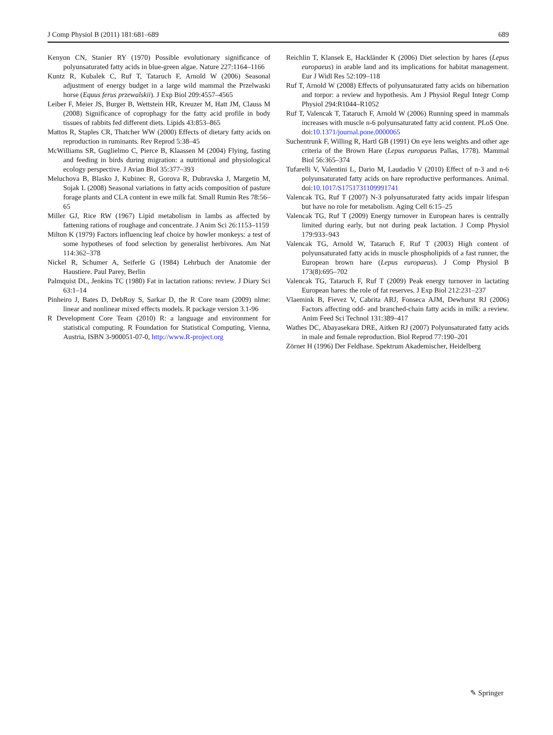J Comp Physiol B (2011) 181:681–689 689
Kenyon CN, Stanier RY (1970) Possible evolutionary significance of polyunsaturated fatty acids in blue-green algae. Nature 227:1164–1166
Kuntz R, Kubalek C, Ruf T, Tataruch F, Arnold W (2006) Seasonal adjustment of energy budget in a large wild mammal the Przelwaski horse (Equus ferus przewalskii). J Exp Biol 209:4557–4565
Leiber F, Meier JS, Burger B, Wettstein HR, Kreuzer M, Hatt JM, Clauss M (2008) Significance of coprophagy for the fatty acid profile in body tissues of rabbits fed different diets. Lipids 43:853–865
Mattos R, Staples CR, Thatcher WW (2000) Effects of dietary fatty acids on reproduction in ruminants. Rev Reprod 5:38–45
McWilliams SR, Guglielmo C, Pierce B, Klaassen M (2004) Flying, fasting and feeding in birds during migration: a nutritional and physiological ecology perspective. J Avian Biol 35:377–393
Meluchova B, Blasko J, Kubinec R, Gorova R, Dubravska J, Margetin M, Sojak L (2008) Seasonal variations in fatty acids composition of pasture forage plants and CLA content in ewe milk fat. Small Rumin Res 78:56–65
Miller GJ, Rice RW (1967) Lipid metabolism in lambs as affected by fattening rations of roughage and concentrate. J Anim Sci 26:1153–1159
Milton K (1979) Factors influencing leaf choice by howler monkeys: a test of some hypotheses of food selection by generalist herbivores. Am Nat 114:362–378
Nickel R, Schumer A, Seiferle G (1984) Lehrbuch der Anatomie der Haustiere. Paul Parey, Berlin
Palmquist DL, Jenkins TC (1980) Fat in lactation rations: review. J Diary Sci 63:1–14
Pinheiro J, Bates D, DebRoy S, Sarkar D, the R Core team (2009) nlme: linear and nonlinear mixed effects models. R package version 3.1-96
R Development Core Team (2010) R: a language and environment for statistical computing. R Foundation for Statistical Computing, Vienna, Austria, ISBN 3-900051-07-0, http://www.R-project.org
Reichlin T, Klansek E, Hackländer K (2006) Diet selection by hares (Lepus europaeus) in arable land and its implications for habitat management. Eur J Widl Res 52:109–118
Ruf T, Arnold W (2008) Effects of polyunsaturated fatty acids on hibernation and torpor: a review and hypothesis. Am J Physiol Regul Integr Comp Physiol 294:R1044–R1052
Ruf T, Valencak T, Tataruch F, Arnold W (2006) Running speed in mammals increases with muscle n-6 polyunsaturated fatty acid content. PLoS One. doi:10.1371/journal.pone.0000065
Suchentrunk F, Willing R, Hartl GB (1991) On eye lens weights and other age criteria of the Brown Hare (Lepus europaeus Pallas, 1778). Mammal Biol 56:365–374
Tufarelli V, Valentini L, Dario M, Laudadio V (2010) Effect of n-3 and n-6 polyunsaturated fatty acids on hare reproductive performances. Animal. doi:10.1017/S1751731109991741
Valencak TG, Ruf T (2007) N-3 polyunsaturated fatty acids impair lifespan but have no role for metabolism. Aging Cell 6:15–25
Valencak TG, Ruf T (2009) Energy turnover in European hares is centrally limited during early, but not during peak lactation. J Comp Physiol 179:933–943
Valencak TG, Arnold W, Tataruch F, Ruf T (2003) High content of polyunsaturated fatty acids in muscle phospholipids of a fast runner, the European brown hare (Lepus europaeus). J Comp Physiol B 173(8):695–702
Valencak TG, Tataruch F, Ruf T (2009) Peak energy turnover in lactating European hares: the role of fat reserves. J Exp Biol 212:231–237
Vlaemink B, Fievez V, Cabrita ARJ, Fonseca AJM, Dewhurst RJ (2006) Factors affecting odd- and branched-chain fatty acids in milk: a review. Anim Feed Sci Technol 131:389–417
Wathes DC, Abayasekara DRE, Aitken RJ (2007) Polyunsaturated fatty acids in male and female reproduction. Biol Reprod 77:190–201
Zörner H (1996) Der Feldhase. Spektrum Akademischer, Heidelberg
✎ Springer